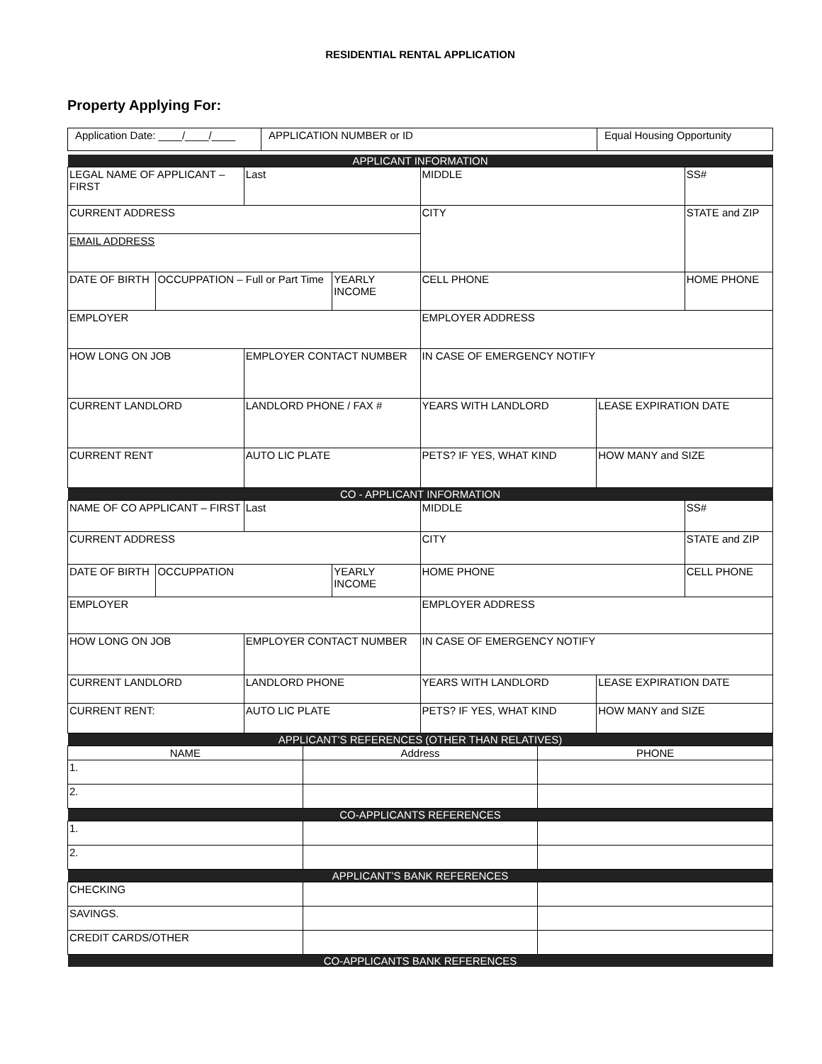RESIDENTIAL RENTAL APPLICATION
Property Applying For:
| Application Date: ____/____/____ | APPLICATION NUMBER or ID | Equal Housing Opportunity |
| APPLICANT INFORMATION | | | | | | | |
| LEGAL NAME OF APPLICANT – FIRST | | Last | | MIDDLE | | | SS# |
| CURRENT ADDRESS | | | | CITY | | | STATE and ZIP |
| EMAIL ADDRESS | | | | | | | |
| DATE OF BIRTH | OCCUPPATION – Full or Part Time | | YEARLY INCOME | CELL PHONE | | | HOME PHONE |
| EMPLOYER | | | | EMPLOYER ADDRESS | | | |
| HOW LONG ON JOB | | EMPLOYER CONTACT NUMBER | | IN CASE OF EMERGENCY NOTIFY | | | |
| CURRENT LANDLORD | | LANDLORD PHONE / FAX # | | YEARS WITH LANDLORD | | LEASE EXPIRATION DATE | |
| CURRENT RENT | | AUTO LIC PLATE | | PETS? IF YES, WHAT KIND | | HOW MANY and SIZE | |
| CO - APPLICANT INFORMATION | | | | | | | |
| NAME OF CO APPLICANT – FIRST | | Last | | MIDDLE | | | SS# |
| CURRENT ADDRESS | | | | CITY | | | STATE and ZIP |
| DATE OF BIRTH | OCCUPPATION | | YEARLY INCOME | HOME PHONE | | | CELL PHONE |
| EMPLOYER | | | | EMPLOYER ADDRESS | | | |
| HOW LONG ON JOB | | EMPLOYER CONTACT NUMBER | | IN CASE OF EMERGENCY NOTIFY | | | |
| CURRENT LANDLORD | | LANDLORD PHONE | | YEARS WITH LANDLORD | | LEASE EXPIRATION DATE | |
| CURRENT RENT: | | AUTO LIC PLATE | | PETS? IF YES, WHAT KIND | | HOW MANY and SIZE | |
| APPLICANT’S REFERENCES (OTHER THAN RELATIVES) | | |
| NAME | Address | PHONE |
| 1. | | |
| 2. | | |
| CO-APPLICANTS REFERENCES | | |
| 1. | | |
| 2. | | |
| APPLICANT’S BANK REFERENCES | | |
| CHECKING | | |
| SAVINGS. | | |
| CREDIT CARDS/OTHER | | |
| CO-APPLICANTS BANK REFERENCES | | |